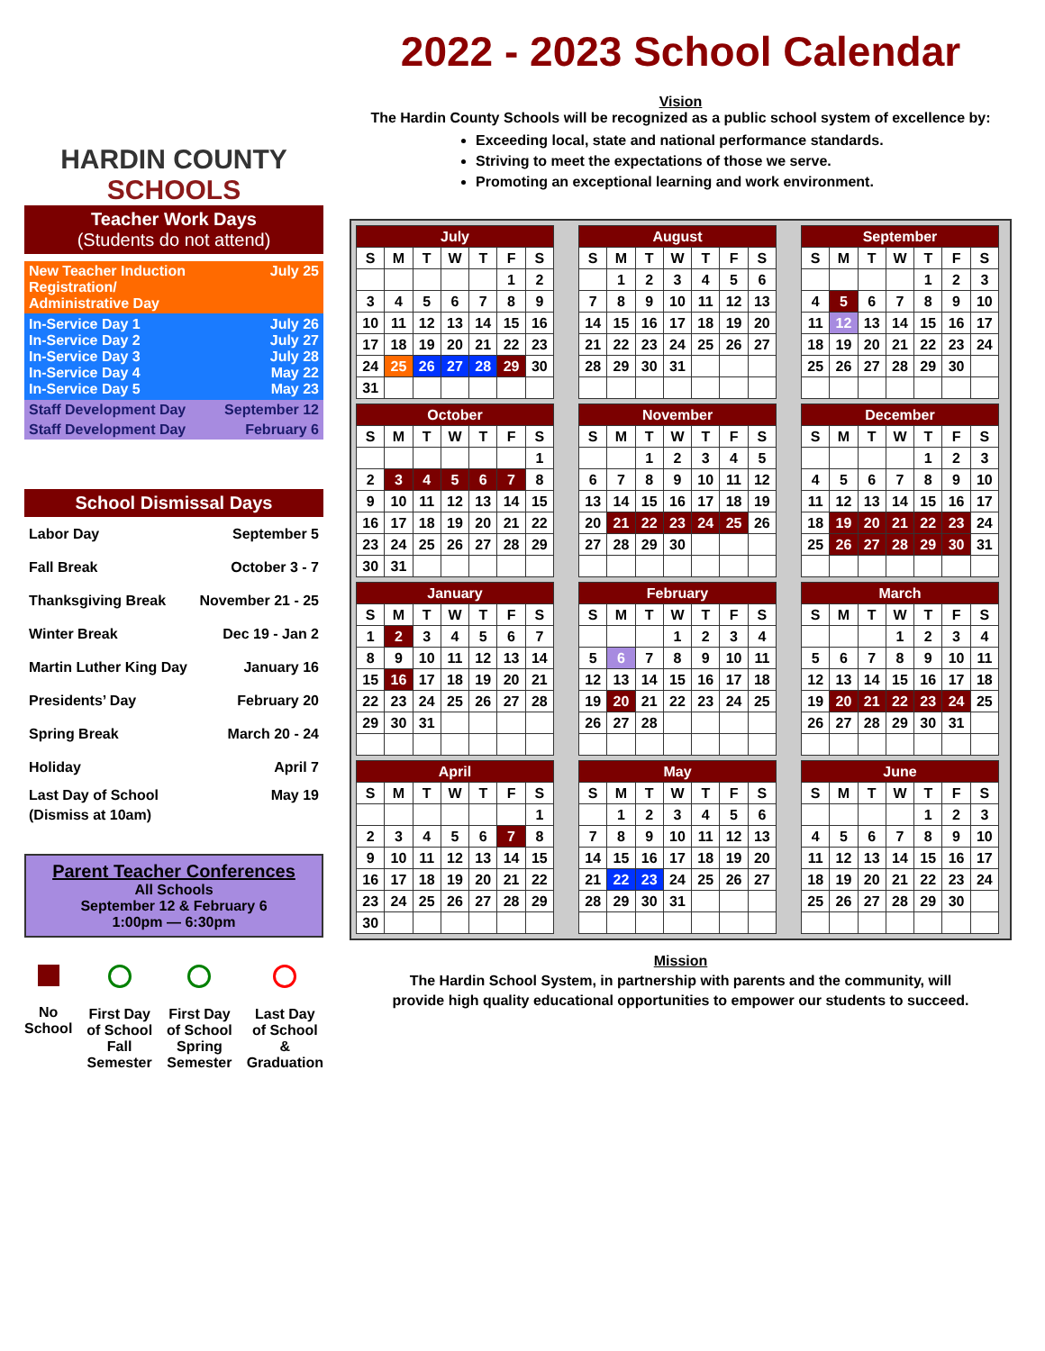HARDIN COUNTY
SCHOOLS
Teacher Work Days
(Students do not attend)
New Teacher Induction
Registration/
Administrative Day July 25
In-Service Day 1 July 26
In-Service Day 2 July 27
In-Service Day 3 July 28
In-Service Day 4 May 22
In-Service Day 5 May 23
Staff Development Day September 12
Staff Development Day February 6
School Dismissal Days
Labor Day September 5
Fall Break October 3 - 7
Thanksgiving Break November 21 - 25
Winter Break Dec 19 - Jan 2
Martin Luther King Day January 16
Presidents’ Day February 20
Spring Break March 20 - 24
Holiday April 7
Last Day of School
(Dismiss at 10am) May 19
Parent Teacher Conferences
All Schools
September 12 & February 6
1:00pm — 6:30pm
No
School
First Day
of School
Fall
Semester
First Day
of School
Spring
Semester
Last Day
of School
&
Graduation
2022 - 2023 School Calendar
Vision
The Hardin County Schools will be recognized as a public school system of excellence by:
Exceeding local, state and national performance standards.
Striving to meet the expectations of those we serve.
Promoting an exceptional learning and work environment.
| July | | | | | | |
| --- | --- | --- | --- | --- | --- | --- |
| S | M | T | W | T | F | S |
| | | | | | 1 | 2 |
| 3 | 4 | 5 | 6 | 7 | 8 | 9 |
| 10 | 11 | 12 | 13 | 14 | 15 | 16 |
| 17 | 18 | 19 | 20 | 21 | 22 | 23 |
| 24 | 25 | 26 | 27 | 28 | 29 | 30 |
| 31 | | | | | | |
| August | | | | | | |
| --- | --- | --- | --- | --- | --- | --- |
| S | M | T | W | T | F | S |
| | 1 | 2 | 3 | 4 | 5 | 6 |
| 7 | 8 | 9 | 10 | 11 | 12 | 13 |
| 14 | 15 | 16 | 17 | 18 | 19 | 20 |
| 21 | 22 | 23 | 24 | 25 | 26 | 27 |
| 28 | 29 | 30 | 31 | | | |
| September | | | | | | |
| --- | --- | --- | --- | --- | --- | --- |
| S | M | T | W | T | F | S |
| | | | | 1 | 2 | 3 |
| 4 | 5 | 6 | 7 | 8 | 9 | 10 |
| 11 | 12 | 13 | 14 | 15 | 16 | 17 |
| 18 | 19 | 20 | 21 | 22 | 23 | 24 |
| 25 | 26 | 27 | 28 | 29 | 30 | |
| October | | | | | | |
| --- | --- | --- | --- | --- | --- | --- |
| S | M | T | W | T | F | S |
| | | | | | | 1 |
| 2 | 3 | 4 | 5 | 6 | 7 | 8 |
| 9 | 10 | 11 | 12 | 13 | 14 | 15 |
| 16 | 17 | 18 | 19 | 20 | 21 | 22 |
| 23 | 24 | 25 | 26 | 27 | 28 | 29 |
| 30 | 31 | | | | | |
| November | | | | | | |
| --- | --- | --- | --- | --- | --- | --- |
| S | M | T | W | T | F | S |
| | | 1 | 2 | 3 | 4 | 5 |
| 6 | 7 | 8 | 9 | 10 | 11 | 12 |
| 13 | 14 | 15 | 16 | 17 | 18 | 19 |
| 20 | 21 | 22 | 23 | 24 | 25 | 26 |
| 27 | 28 | 29 | 30 | | | |
| December | | | | | | |
| --- | --- | --- | --- | --- | --- | --- |
| S | M | T | W | T | F | S |
| | | | | 1 | 2 | 3 |
| 4 | 5 | 6 | 7 | 8 | 9 | 10 |
| 11 | 12 | 13 | 14 | 15 | 16 | 17 |
| 18 | 19 | 20 | 21 | 22 | 23 | 24 |
| 25 | 26 | 27 | 28 | 29 | 30 | 31 |
| January | | | | | | |
| --- | --- | --- | --- | --- | --- | --- |
| S | M | T | W | T | F | S |
| 1 | 2 | 3 | 4 | 5 | 6 | 7 |
| 8 | 9 | 10 | 11 | 12 | 13 | 14 |
| 15 | 16 | 17 | 18 | 19 | 20 | 21 |
| 22 | 23 | 24 | 25 | 26 | 27 | 28 |
| 29 | 30 | 31 | | | | |
| February | | | | | | |
| --- | --- | --- | --- | --- | --- | --- |
| S | M | T | W | T | F | S |
| | | | 1 | 2 | 3 | 4 |
| 5 | 6 | 7 | 8 | 9 | 10 | 11 |
| 12 | 13 | 14 | 15 | 16 | 17 | 18 |
| 19 | 20 | 21 | 22 | 23 | 24 | 25 |
| 26 | 27 | 28 | | | | |
| March | | | | | | |
| --- | --- | --- | --- | --- | --- | --- |
| S | M | T | W | T | F | S |
| | | | 1 | 2 | 3 | 4 |
| 5 | 6 | 7 | 8 | 9 | 10 | 11 |
| 12 | 13 | 14 | 15 | 16 | 17 | 18 |
| 19 | 20 | 21 | 22 | 23 | 24 | 25 |
| 26 | 27 | 28 | 29 | 30 | 31 | |
| April | | | | | | |
| --- | --- | --- | --- | --- | --- | --- |
| S | M | T | W | T | F | S |
| | | | | | | 1 |
| 2 | 3 | 4 | 5 | 6 | 7 | 8 |
| 9 | 10 | 11 | 12 | 13 | 14 | 15 |
| 16 | 17 | 18 | 19 | 20 | 21 | 22 |
| 23 | 24 | 25 | 26 | 27 | 28 | 29 |
| 30 | | | | | | |
| May | | | | | | |
| --- | --- | --- | --- | --- | --- | --- |
| S | M | T | W | T | F | S |
| | 1 | 2 | 3 | 4 | 5 | 6 |
| 7 | 8 | 9 | 10 | 11 | 12 | 13 |
| 14 | 15 | 16 | 17 | 18 | 19 | 20 |
| 21 | 22 | 23 | 24 | 25 | 26 | 27 |
| 28 | 29 | 30 | 31 | | | |
| June | | | | | | |
| --- | --- | --- | --- | --- | --- | --- |
| S | M | T | W | T | F | S |
| | | | | 1 | 2 | 3 |
| 4 | 5 | 6 | 7 | 8 | 9 | 10 |
| 11 | 12 | 13 | 14 | 15 | 16 | 17 |
| 18 | 19 | 20 | 21 | 22 | 23 | 24 |
| 25 | 26 | 27 | 28 | 29 | 30 | |
Mission
The Hardin School System, in partnership with parents and the community, will
provide high quality educational opportunities to empower our students to succeed.